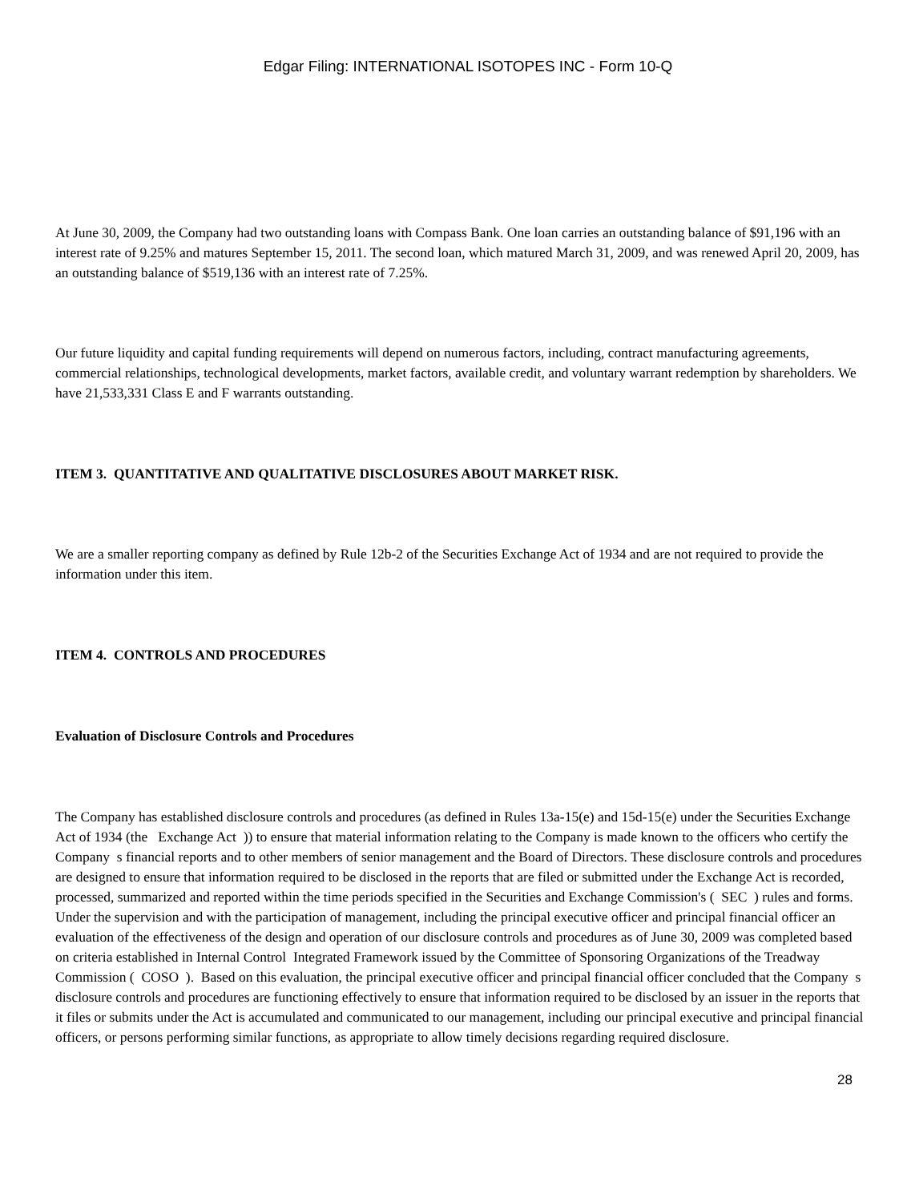Edgar Filing: INTERNATIONAL ISOTOPES INC - Form 10-Q
At June 30, 2009, the Company had two outstanding loans with Compass Bank. One loan carries an outstanding balance of $91,196 with an interest rate of 9.25% and matures September 15, 2011. The second loan, which matured March 31, 2009, and was renewed April 20, 2009, has an outstanding balance of $519,136 with an interest rate of 7.25%.
Our future liquidity and capital funding requirements will depend on numerous factors, including, contract manufacturing agreements, commercial relationships, technological developments, market factors, available credit, and voluntary warrant redemption by shareholders. We have 21,533,331 Class E and F warrants outstanding.
ITEM 3. QUANTITATIVE AND QUALITATIVE DISCLOSURES ABOUT MARKET RISK.
We are a smaller reporting company as defined by Rule 12b-2 of the Securities Exchange Act of 1934 and are not required to provide the information under this item.
ITEM 4. CONTROLS AND PROCEDURES
Evaluation of Disclosure Controls and Procedures
The Company has established disclosure controls and procedures (as defined in Rules 13a-15(e) and 15d-15(e) under the Securities Exchange Act of 1934 (the Exchange Act )) to ensure that material information relating to the Company is made known to the officers who certify the Company s financial reports and to other members of senior management and the Board of Directors. These disclosure controls and procedures are designed to ensure that information required to be disclosed in the reports that are filed or submitted under the Exchange Act is recorded, processed, summarized and reported within the time periods specified in the Securities and Exchange Commission's ( SEC ) rules and forms. Under the supervision and with the participation of management, including the principal executive officer and principal financial officer an evaluation of the effectiveness of the design and operation of our disclosure controls and procedures as of June 30, 2009 was completed based on criteria established in Internal Control Integrated Framework issued by the Committee of Sponsoring Organizations of the Treadway Commission ( COSO ). Based on this evaluation, the principal executive officer and principal financial officer concluded that the Company s disclosure controls and procedures are functioning effectively to ensure that information required to be disclosed by an issuer in the reports that it files or submits under the Act is accumulated and communicated to our management, including our principal executive and principal financial officers, or persons performing similar functions, as appropriate to allow timely decisions regarding required disclosure.
28